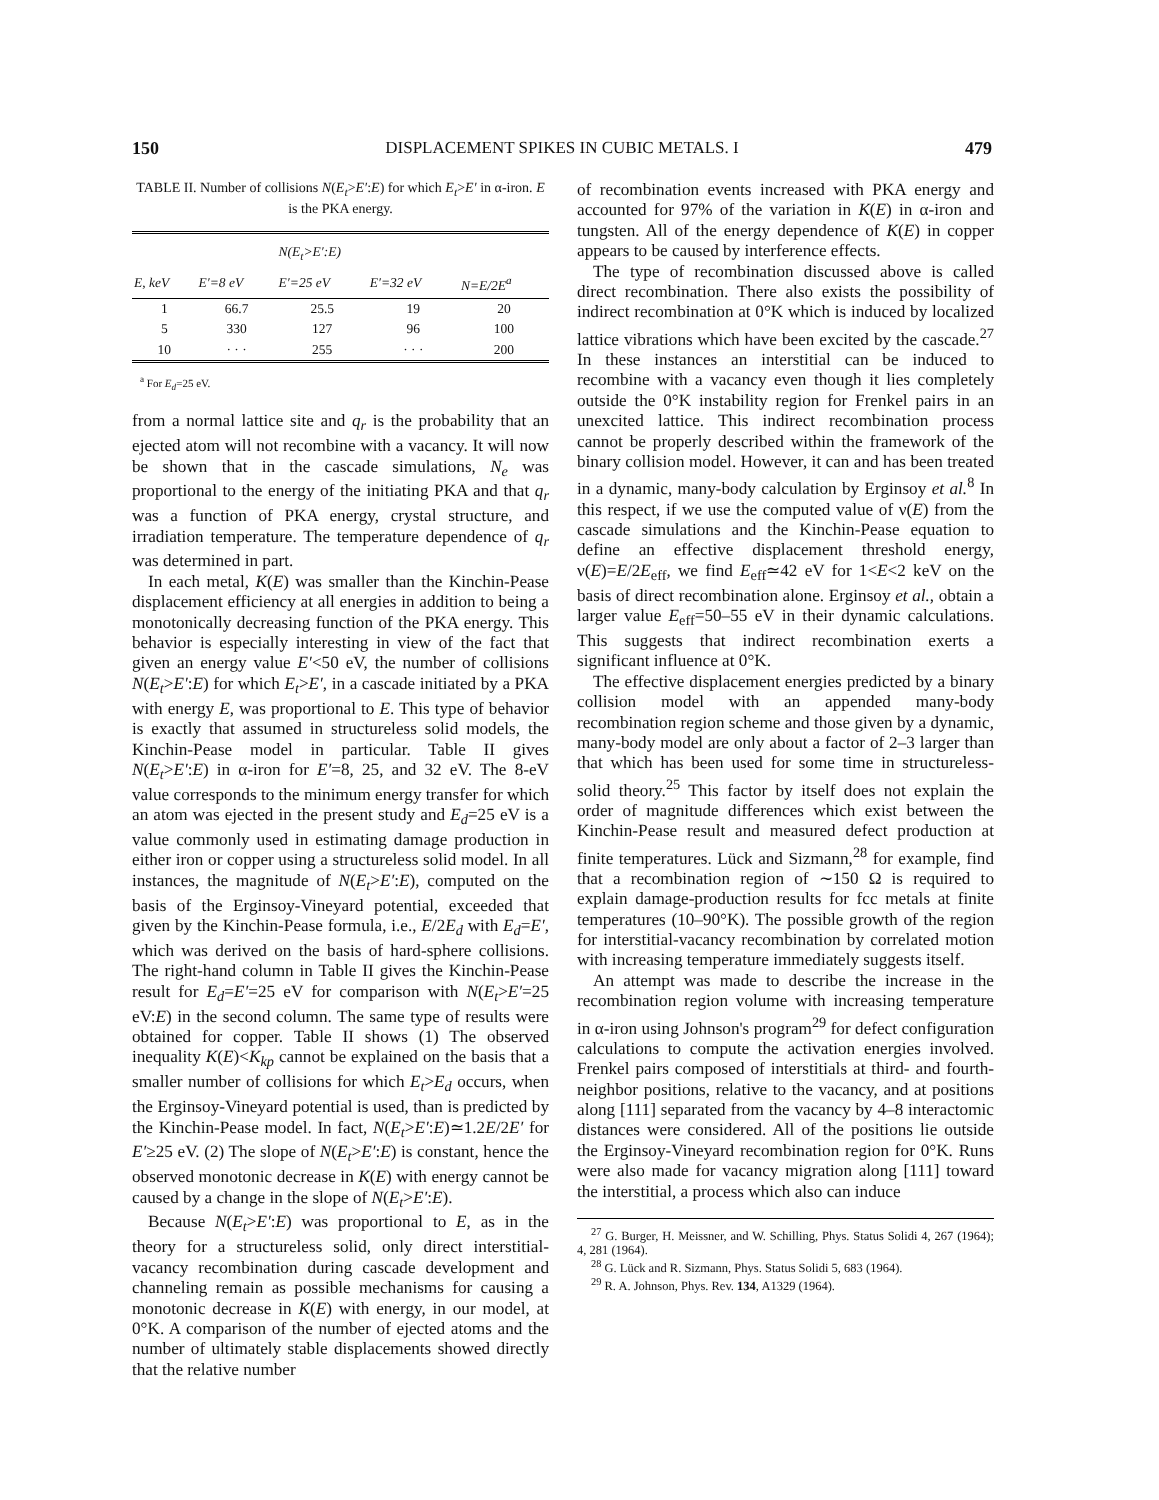150 DISPLACEMENT SPIKES IN CUBIC METALS. I 479
TABLE II. Number of collisions N(E<sub>t</sub>>E′:E) for which E<sub>t</sub>>E′ in α-iron. E is the PKA energy.
| | | N(E<sub>t</sub>>E′:E) | | |
| --- | --- | --- | --- | --- |
| E, keV | E′=8 eV | E′=25 eV | E′=32 eV | N=E/2E<sup>a</sup> |
| 1 | 66.7 | 25.5 | 19 | 20 |
| 5 | 330 | 127 | 96 | 100 |
| 10 | · · · | 255 | · · · | 200 |
<sup>a</sup> For E<sub>d</sub>=25 eV.
from a normal lattice site and q<sub>r</sub> is the probability that an ejected atom will not recombine with a vacancy. It will now be shown that in the cascade simulations, N<sub>e</sub> was proportional to the energy of the initiating PKA and that q<sub>r</sub> was a function of PKA energy, crystal structure, and irradiation temperature. The temperature dependence of q<sub>r</sub> was determined in part.
In each metal, K(E) was smaller than the Kinchin-Pease displacement efficiency at all energies in addition to being a monotonically decreasing function of the PKA energy. This behavior is especially interesting in view of the fact that given an energy value E′<50 eV, the number of collisions N(E<sub>t</sub>>E′:E) for which E<sub>t</sub>>E′, in a cascade initiated by a PKA with energy E, was proportional to E. This type of behavior is exactly that assumed in structureless solid models, the Kinchin-Pease model in particular. Table II gives N(E<sub>t</sub>>E′:E) in α-iron for E′=8, 25, and 32 eV. The 8-eV value corresponds to the minimum energy transfer for which an atom was ejected in the present study and E<sub>d</sub>=25 eV is a value commonly used in estimating damage production in either iron or copper using a structureless solid model. In all instances, the magnitude of N(E<sub>t</sub>>E′:E), computed on the basis of the Erginsoy-Vineyard potential, exceeded that given by the Kinchin-Pease formula, i.e., E/2E<sub>d</sub> with E<sub>d</sub>=E′, which was derived on the basis of hard-sphere collisions. The right-hand column in Table II gives the Kinchin-Pease result for E<sub>d</sub>=E′=25 eV for comparison with N(E<sub>t</sub>>E′=25 eV:E) in the second column. The same type of results were obtained for copper. Table II shows (1) The observed inequality K(E)<K<sub>kp</sub> cannot be explained on the basis that a smaller number of collisions for which E<sub>t</sub>>E<sub>d</sub> occurs, when the Erginsoy-Vineyard potential is used, than is predicted by the Kinchin-Pease model. In fact, N(E<sub>t</sub>>E′:E)≃1.2E/2E′ for E′≥25 eV. (2) The slope of N(E<sub>t</sub>>E′:E) is constant, hence the observed monotonic decrease in K(E) with energy cannot be caused by a change in the slope of N(E<sub>t</sub>>E′:E).
Because N(E<sub>t</sub>>E′:E) was proportional to E, as in the theory for a structureless solid, only direct interstitial-vacancy recombination during cascade development and channeling remain as possible mechanisms for causing a monotonic decrease in K(E) with energy, in our model, at 0°K. A comparison of the number of ejected atoms and the number of ultimately stable displacements showed directly that the relative number
of recombination events increased with PKA energy and accounted for 97% of the variation in K(E) in α-iron and tungsten. All of the energy dependence of K(E) in copper appears to be caused by interference effects.
The type of recombination discussed above is called direct recombination. There also exists the possibility of indirect recombination at 0°K which is induced by localized lattice vibrations which have been excited by the cascade.<sup>27</sup> In these instances an interstitial can be induced to recombine with a vacancy even though it lies completely outside the 0°K instability region for Frenkel pairs in an unexcited lattice. This indirect recombination process cannot be properly described within the framework of the binary collision model. However, it can and has been treated in a dynamic, many-body calculation by Erginsoy et al.<sup>8</sup> In this respect, if we use the computed value of ν(E) from the cascade simulations and the Kinchin-Pease equation to define an effective displacement threshold energy, ν(E)=E/2E<sub>eff</sub>, we find E<sub>eff</sub>≃42 eV for 1<E<2 keV on the basis of direct recombination alone. Erginsoy et al., obtain a larger value E<sub>eff</sub>=50–55 eV in their dynamic calculations. This suggests that indirect recombination exerts a significant influence at 0°K.
The effective displacement energies predicted by a binary collision model with an appended many-body recombination region scheme and those given by a dynamic, many-body model are only about a factor of 2–3 larger than that which has been used for some time in structureless-solid theory.<sup>25</sup> This factor by itself does not explain the order of magnitude differences which exist between the Kinchin-Pease result and measured defect production at finite temperatures. Lück and Sizmann,<sup>28</sup> for example, find that a recombination region of ∼150 Ω is required to explain damage-production results for fcc metals at finite temperatures (10–90°K). The possible growth of the region for interstitial-vacancy recombination by correlated motion with increasing temperature immediately suggests itself.
An attempt was made to describe the increase in the recombination region volume with increasing temperature in α-iron using Johnson's program<sup>29</sup> for defect configuration calculations to compute the activation energies involved. Frenkel pairs composed of interstitials at third- and fourth-neighbor positions, relative to the vacancy, and at positions along [111] separated from the vacancy by 4–8 interactomic distances were considered. All of the positions lie outside the Erginsoy-Vineyard recombination region for 0°K. Runs were also made for vacancy migration along [111] toward the interstitial, a process which also can induce
<sup>27</sup> G. Burger, H. Meissner, and W. Schilling, Phys. Status Solidi 4, 267 (1964); 4, 281 (1964).
<sup>28</sup> G. Lück and R. Sizmann, Phys. Status Solidi 5, 683 (1964).
<sup>29</sup> R. A. Johnson, Phys. Rev. 134, A1329 (1964).